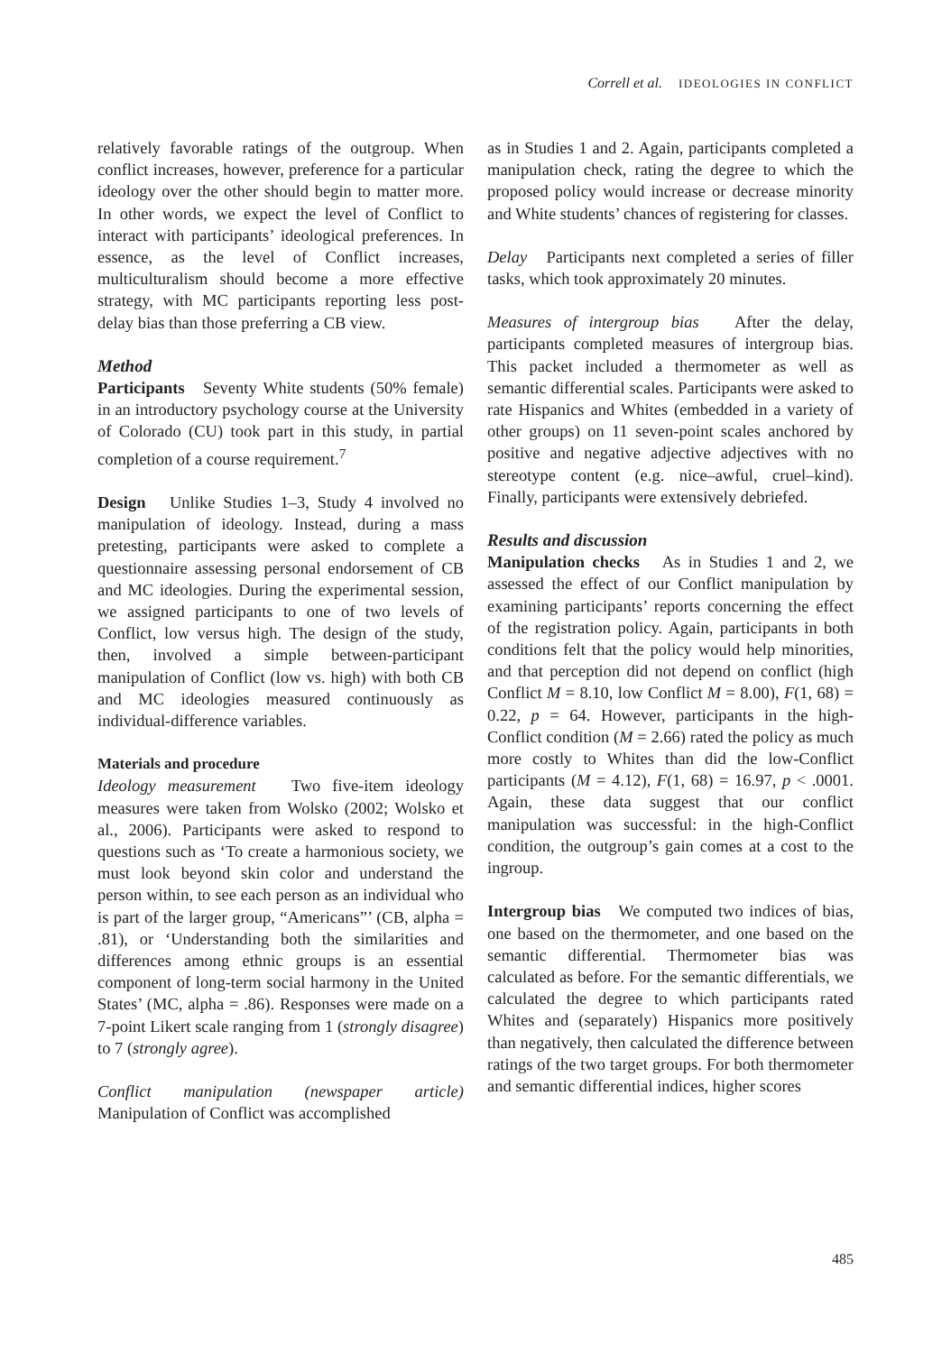Correll et al. IDEOLOGIES IN CONFLICT
relatively favorable ratings of the outgroup. When conflict increases, however, preference for a particular ideology over the other should begin to matter more. In other words, we expect the level of Conflict to interact with participants’ ideological preferences. In essence, as the level of Conflict increases, multiculturalism should become a more effective strategy, with MC participants reporting less post-delay bias than those preferring a CB view.
Method
Participants Seventy White students (50% female) in an introductory psychology course at the University of Colorado (CU) took part in this study, in partial completion of a course requirement.<sup>7</sup>
Design Unlike Studies 1–3, Study 4 involved no manipulation of ideology. Instead, during a mass pretesting, participants were asked to complete a questionnaire assessing personal endorsement of CB and MC ideologies. During the experimental session, we assigned participants to one of two levels of Conflict, low versus high. The design of the study, then, involved a simple between-participant manipulation of Conflict (low vs. high) with both CB and MC ideologies measured continuously as individual-difference variables.
Materials and procedure
Ideology measurement Two five-item ideology measures were taken from Wolsko (2002; Wolsko et al., 2006). Participants were asked to respond to questions such as ‘To create a harmonious society, we must look beyond skin color and understand the person within, to see each person as an individual who is part of the larger group, “Americans”’ (CB, alpha = .81), or ‘Understanding both the similarities and differences among ethnic groups is an essential component of long-term social harmony in the United States’ (MC, alpha = .86). Responses were made on a 7-point Likert scale ranging from 1 (strongly disagree) to 7 (strongly agree).
Conflict manipulation (newspaper article) Manipulation of Conflict was accomplished
as in Studies 1 and 2. Again, participants completed a manipulation check, rating the degree to which the proposed policy would increase or decrease minority and White students’ chances of registering for classes.
Delay Participants next completed a series of filler tasks, which took approximately 20 minutes.
Measures of intergroup bias After the delay, participants completed measures of intergroup bias. This packet included a thermometer as well as semantic differential scales. Participants were asked to rate Hispanics and Whites (embedded in a variety of other groups) on 11 seven-point scales anchored by positive and negative adjective adjectives with no stereotype content (e.g. nice–awful, cruel–kind). Finally, participants were extensively debriefed.
Results and discussion
Manipulation checks As in Studies 1 and 2, we assessed the effect of our Conflict manipulation by examining participants’ reports concerning the effect of the registration policy. Again, participants in both conditions felt that the policy would help minorities, and that perception did not depend on conflict (high Conflict M = 8.10, low Conflict M = 8.00), F(1, 68) = 0.22, p = 64. However, participants in the high-Conflict condition (M = 2.66) rated the policy as much more costly to Whites than did the low-Conflict participants (M = 4.12), F(1, 68) = 16.97, p < .0001. Again, these data suggest that our conflict manipulation was successful: in the high-Conflict condition, the outgroup’s gain comes at a cost to the ingroup.
Intergroup bias We computed two indices of bias, one based on the thermometer, and one based on the semantic differential. Thermometer bias was calculated as before. For the semantic differentials, we calculated the degree to which participants rated Whites and (separately) Hispanics more positively than negatively, then calculated the difference between ratings of the two target groups. For both thermometer and semantic differential indices, higher scores
485